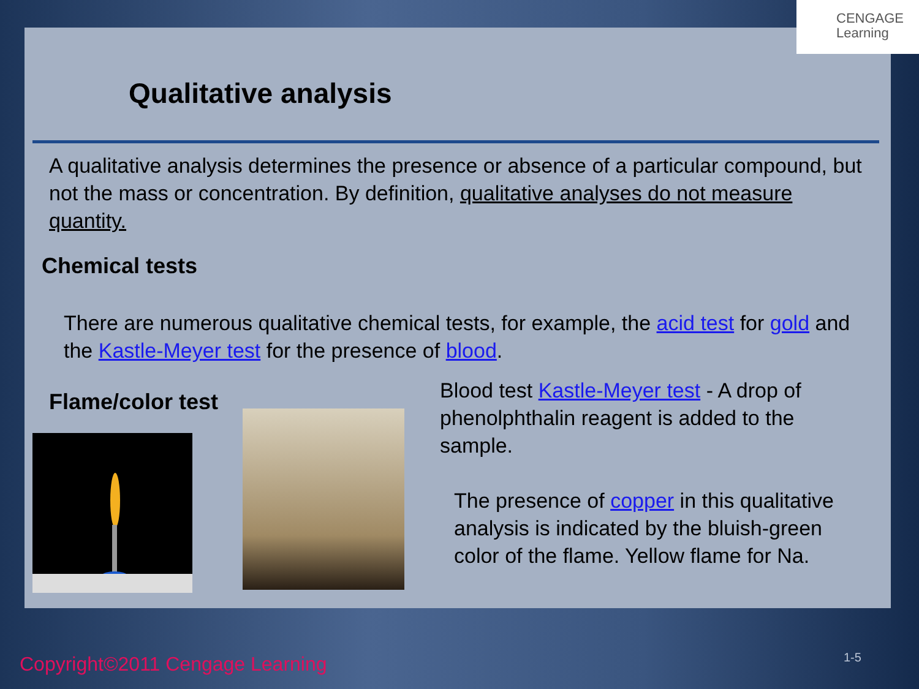CENGAGE
Learning
Qualitative analysis
A qualitative analysis determines the presence or absence of a particular compound, but not the mass or concentration. By definition, qualitative analyses do not measure quantity.
Chemical tests
There are numerous qualitative chemical tests, for example, the acid test for gold and the Kastle-Meyer test for the presence of blood.
Flame/color test
Blood test Kastle-Meyer test - A drop of phenolphthalin reagent is added to the sample.
The presence of copper in this qualitative analysis is indicated by the bluish-green color of the flame. Yellow flame for Na.
Copyright©2011 Cengage Learning
1-5